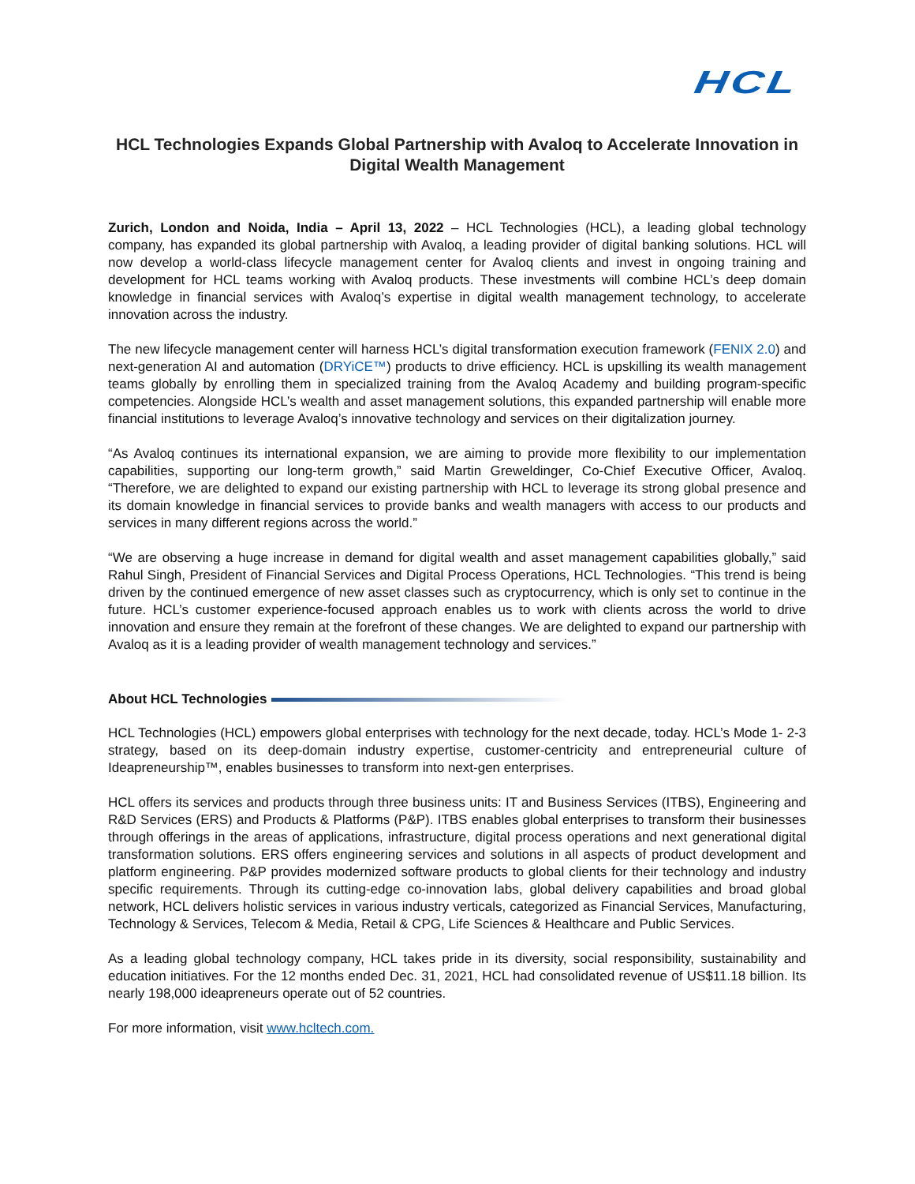HCL
HCL Technologies Expands Global Partnership with Avaloq to Accelerate Innovation in Digital Wealth Management
Zurich, London and Noida, India – April 13, 2022 – HCL Technologies (HCL), a leading global technology company, has expanded its global partnership with Avaloq, a leading provider of digital banking solutions. HCL will now develop a world-class lifecycle management center for Avaloq clients and invest in ongoing training and development for HCL teams working with Avaloq products. These investments will combine HCL’s deep domain knowledge in financial services with Avaloq’s expertise in digital wealth management technology, to accelerate innovation across the industry.
The new lifecycle management center will harness HCL’s digital transformation execution framework (FENIX 2.0) and next-generation AI and automation (DRYiCE™) products to drive efficiency. HCL is upskilling its wealth management teams globally by enrolling them in specialized training from the Avaloq Academy and building program-specific competencies. Alongside HCL’s wealth and asset management solutions, this expanded partnership will enable more financial institutions to leverage Avaloq’s innovative technology and services on their digitalization journey.
“As Avaloq continues its international expansion, we are aiming to provide more flexibility to our implementation capabilities, supporting our long-term growth,” said Martin Greweldinger, Co-Chief Executive Officer, Avaloq. “Therefore, we are delighted to expand our existing partnership with HCL to leverage its strong global presence and its domain knowledge in financial services to provide banks and wealth managers with access to our products and services in many different regions across the world.”
“We are observing a huge increase in demand for digital wealth and asset management capabilities globally,” said Rahul Singh, President of Financial Services and Digital Process Operations, HCL Technologies. “This trend is being driven by the continued emergence of new asset classes such as cryptocurrency, which is only set to continue in the future. HCL’s customer experience-focused approach enables us to work with clients across the world to drive innovation and ensure they remain at the forefront of these changes. We are delighted to expand our partnership with Avaloq as it is a leading provider of wealth management technology and services.”
About HCL Technologies
HCL Technologies (HCL) empowers global enterprises with technology for the next decade, today. HCL’s Mode 1- 2-3 strategy, based on its deep-domain industry expertise, customer-centricity and entrepreneurial culture of Ideapreneurship™, enables businesses to transform into next-gen enterprises.
HCL offers its services and products through three business units: IT and Business Services (ITBS), Engineering and R&D Services (ERS) and Products & Platforms (P&P). ITBS enables global enterprises to transform their businesses through offerings in the areas of applications, infrastructure, digital process operations and next generational digital transformation solutions. ERS offers engineering services and solutions in all aspects of product development and platform engineering. P&P provides modernized software products to global clients for their technology and industry specific requirements. Through its cutting-edge co-innovation labs, global delivery capabilities and broad global network, HCL delivers holistic services in various industry verticals, categorized as Financial Services, Manufacturing, Technology & Services, Telecom & Media, Retail & CPG, Life Sciences & Healthcare and Public Services.
As a leading global technology company, HCL takes pride in its diversity, social responsibility, sustainability and education initiatives. For the 12 months ended Dec. 31, 2021, HCL had consolidated revenue of US$11.18 billion. Its nearly 198,000 ideapreneurs operate out of 52 countries.
For more information, visit www.hcltech.com.